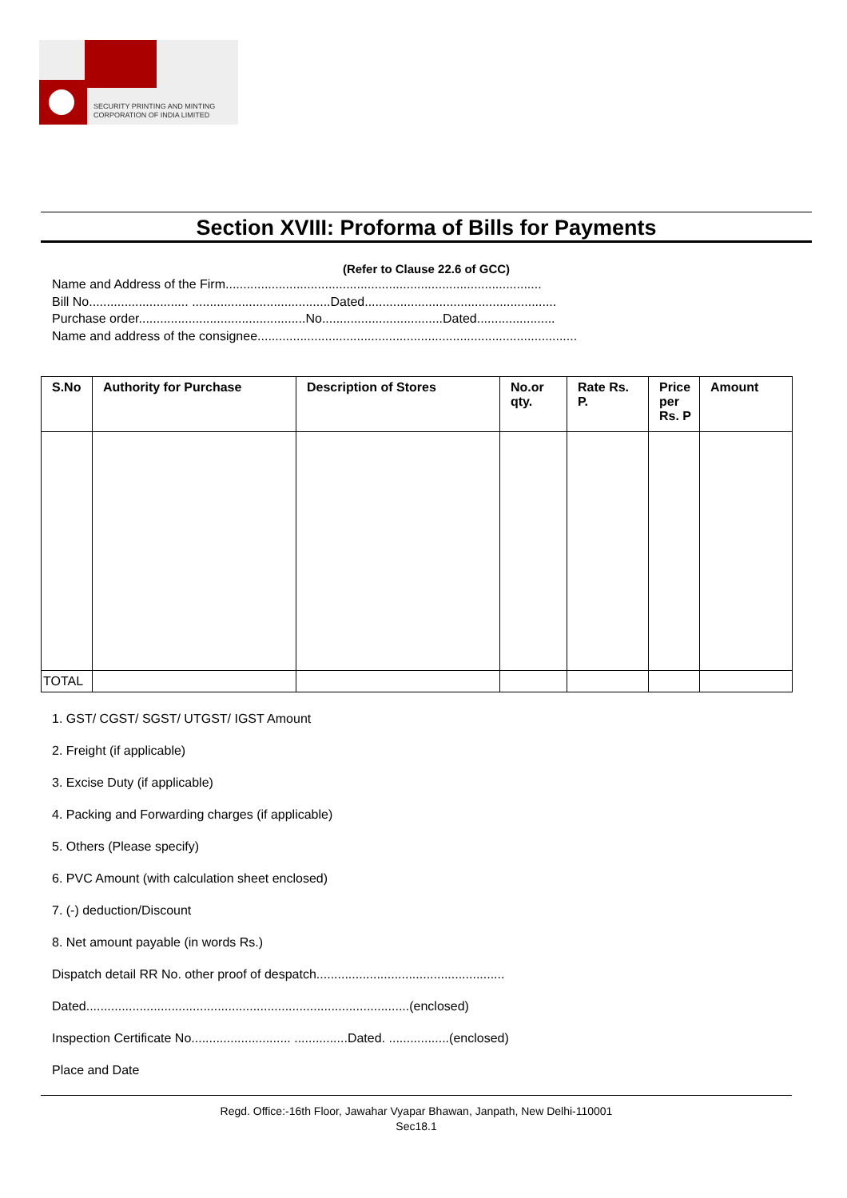SECURITY PRINTING AND MINTING
CORPORATION OF INDIA LIMITED
Section XVIII: Proforma of Bills for Payments
(Refer to Clause 22.6 of GCC)
Name and Address of the Firm.........................................................................................
Bill No............................ .......................................Dated......................................................
Purchase order...............................................No..................................Dated......................
Name and address of the consignee..........................................................................................
| S.No | Authority for Purchase | Description of Stores | No.or qty. | Rate Rs. P. | Price per Rs. P | Amount |
| --- | --- | --- | --- | --- | --- | --- |
| TOTAL | | | | | | |
1. GST/ CGST/ SGST/ UTGST/ IGST Amount
2. Freight (if applicable)
3. Excise Duty (if applicable)
4. Packing and Forwarding charges (if applicable)
5. Others (Please specify)
6. PVC Amount (with calculation sheet enclosed)
7. (-) deduction/Discount
8. Net amount payable (in words Rs.)
Dispatch detail RR No. other proof of despatch.....................................................
Dated...........................................................................................(enclosed)
Inspection Certificate No............................ ...............Dated. .................(enclosed)
Place and Date
Regd. Office:-16th Floor, Jawahar Vyapar Bhawan, Janpath, New Delhi-110001
Sec18.1